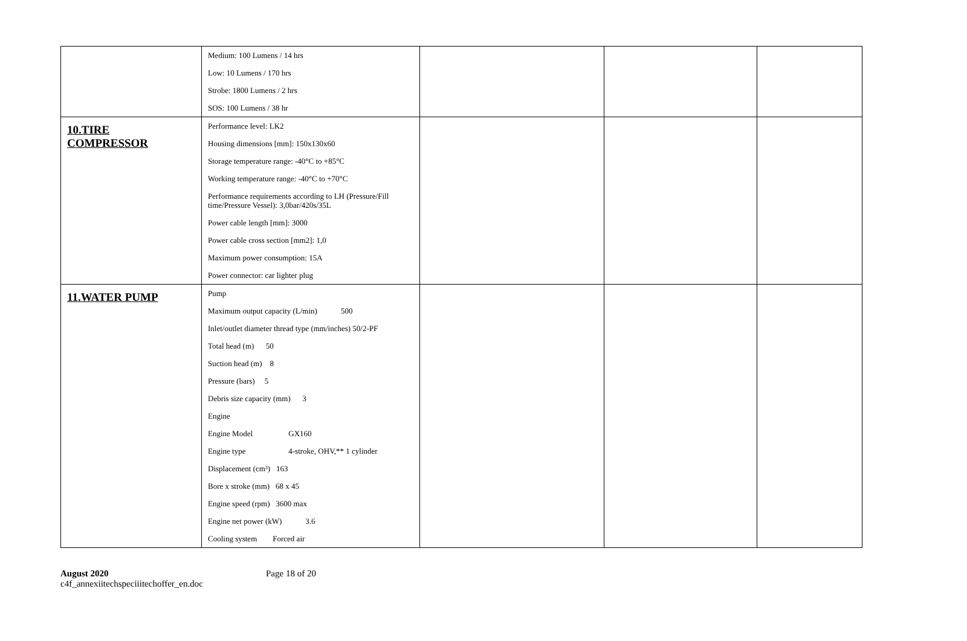| | Medium: 100 Lumens / 14 hrs Low: 10 Lumens / 170 hrs Strobe: 1800 Lumens / 2 hrs SOS: 100 Lumens / 38 hr | | | |
| 10.TIRE COMPRESSOR | Performance level: LK2 Housing dimensions [mm]: 150x130x60 Storage temperature range: -40°C to +85°C Working temperature range: -40°C to +70°C Performance requirements according to LH (Pressure/Fill time/Pressure Vessel): 3,0bar/420s/35L Power cable length [mm]: 3000 Power cable cross section [mm2]: 1,0 Maximum power consumption: 15A Power connector: car lighter plug | | | |
| 11.WATER PUMP | Pump Maximum output capacity (L/min) 500 Inlet/outlet diameter thread type (mm/inches) 50/2-PF Total head (m) 50 Suction head (m) 8 Pressure (bars) 5 Debris size capacity (mm) 3 Engine Engine Model GX160 Engine type 4-stroke, OHV,** 1 cylinder Displacement (cm³) 163 Bore x stroke (mm) 68 x 45 Engine speed (rpm) 3600 max Engine net power (kW) 3.6 Cooling system Forced air | | | |
August 2020
c4f_annexiitechspeciiitechoffer_en.doc
Page 18 of 20